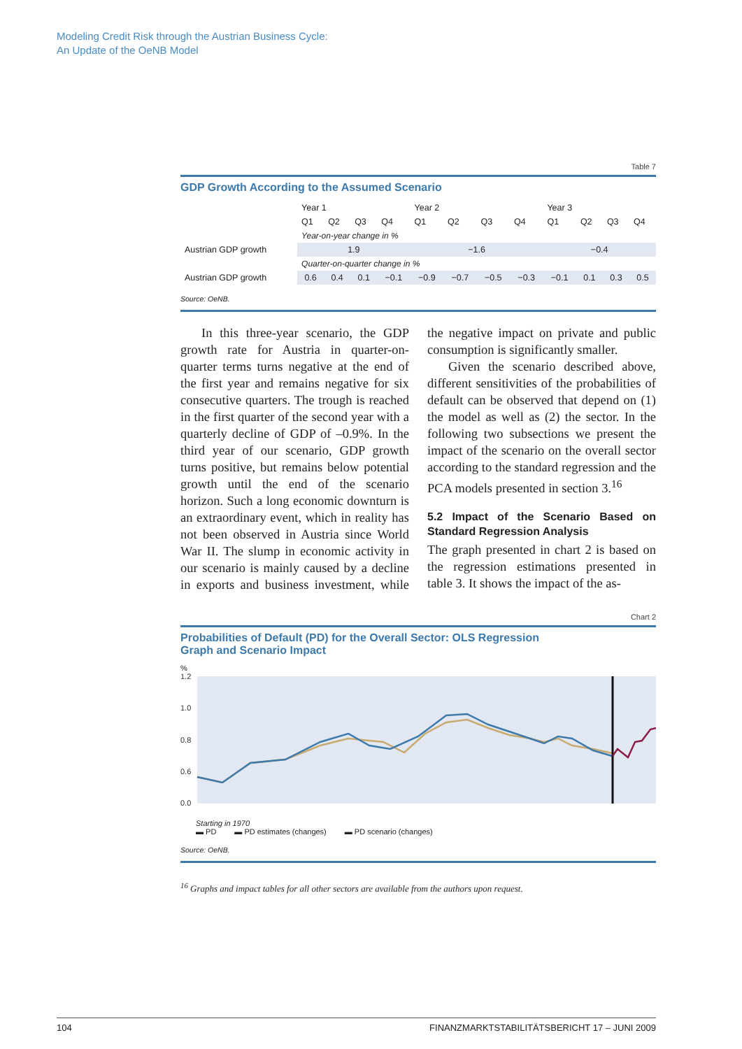Modeling Credit Risk through the Austrian Business Cycle:
An Update of the OeNB Model
Table 7
GDP Growth According to the Assumed Scenario
| | Year 1 | | | | Year 2 | | | | Year 3 | | | |
| | Q1 | Q2 | Q3 | Q4 | Q1 | Q2 | Q3 | Q4 | Q1 | Q2 | Q3 | Q4 |
| | Year-on-year change in % | | | | | | | | | | | |
| Austrian GDP growth | 1.9 | | | | −1.6 | | | | −0.4 | | | |
| | Quarter-on-quarter change in % | | | | | | | | | | | |
| Austrian GDP growth | 0.6 | 0.4 | 0.1 | −0.1 | −0.9 | −0.7 | −0.5 | −0.3 | −0.1 | 0.1 | 0.3 | 0.5 |
Source: OeNB.
In this three-year scenario, the GDP growth rate for Austria in quarter-on-quarter terms turns negative at the end of the first year and remains negative for six consecutive quarters. The trough is reached in the first quarter of the second year with a quarterly decline of GDP of –0.9%. In the third year of our scenario, GDP growth turns positive, but remains below potential growth until the end of the scenario horizon. Such a long economic downturn is an extraordinary event, which in reality has not been observed in Austria since World War II. The slump in economic activity in our scenario is mainly caused by a decline in exports and business investment, while the negative impact on private and public consumption is significantly smaller.
Given the scenario described above, different sensitivities of the probabilities of default can be observed that depend on (1) the model as well as (2) the sector. In the following two subsections we present the impact of the scenario on the overall sector according to the standard regression and the PCA models presented in section 3.<sup>16</sup>
5.2 Impact of the Scenario Based on Standard Regression Analysis
The graph presented in chart 2 is based on the regression estimations presented in table 3. It shows the impact of the as-
Chart 2
Probabilities of Default (PD) for the Overall Sector: OLS Regression
Graph and Scenario Impact
%
1.2
1.0
0.8
0.6
0.0
Starting in 1970
▬ PD ▬ PD estimates (changes) ▬ PD scenario (changes)
Source: OeNB.
<sup>16</sup> Graphs and impact tables for all other sectors are available from the authors upon request.
104 FINANZMARKTSTABILITÄTSBERICHT 17 – JUNI 2009